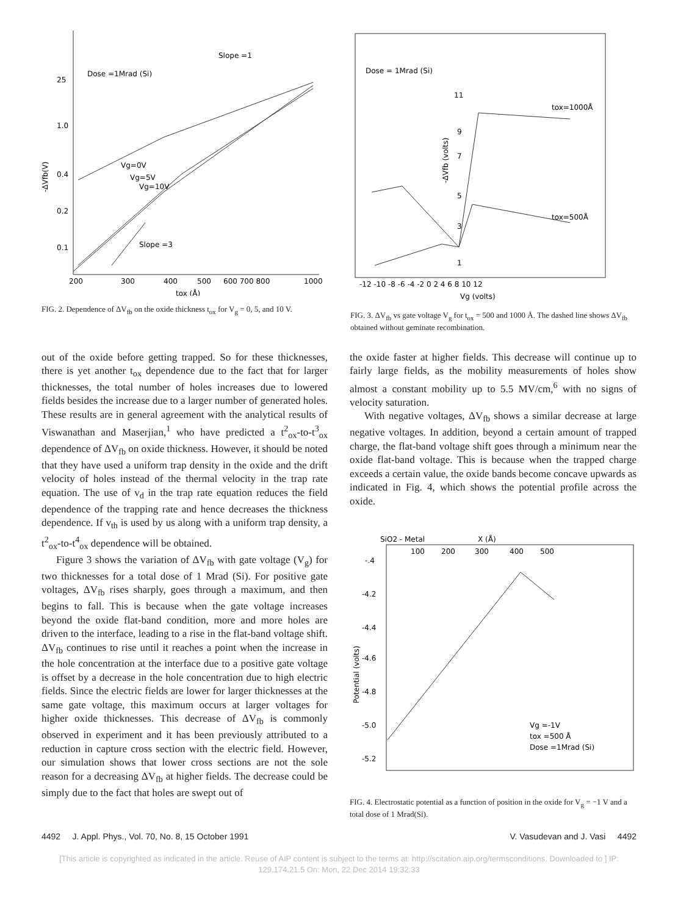Slope =1
Dose =1Mrad (Si)
25
1.0
0.4
0.2
0.1
-ΔVfb(V)
Slope =3
Vg=0V
Vg=5V
Vg=10V
200
300
400
500
600 700 800
1000
tox (Å)
FIG. 2. Dependence of ΔV<sub>fb</sub> on the oxide thickness t<sub>ox</sub> for V<sub>g</sub> = 0, 5, and 10 V.
Dose = 1Mrad (Si)
tox=1000Å
tox=500Å
11
9
7
5
3
1
-ΔVfb (volts)
-12 -10 -8 -6 -4 -2 0 2 4 6 8 10 12
Vg (volts)
FIG. 3. ΔV<sub>fb</sub> vs gate voltage V<sub>g</sub> for t<sub>ox</sub> = 500 and 1000 Å. The dashed line shows ΔV<sub>fb</sub> obtained without geminate recombination.
out of the oxide before getting trapped. So for these thicknesses, there is yet another t<sub>ox</sub> dependence due to the fact that for larger thicknesses, the total number of holes increases due to lowered fields besides the increase due to a larger number of generated holes. These results are in general agreement with the analytical results of Viswanathan and Maserjian,<sup>1</sup> who have predicted a t<sup>2</sup><sub>ox</sub>-to-t<sup>3</sup><sub>ox</sub> dependence of ΔV<sub>fb</sub> on oxide thickness. However, it should be noted that they have used a uniform trap density in the oxide and the drift velocity of holes instead of the thermal velocity in the trap rate equation. The use of v<sub>d</sub> in the trap rate equation reduces the field dependence of the trapping rate and hence decreases the thickness dependence. If v<sub>th</sub> is used by us along with a uniform trap density, a t<sup>2</sup><sub>ox</sub>-to-t<sup>4</sup><sub>ox</sub> dependence will be obtained.
Figure 3 shows the variation of ΔV<sub>fb</sub> with gate voltage (V<sub>g</sub>) for two thicknesses for a total dose of 1 Mrad (Si). For positive gate voltages, ΔV<sub>fb</sub> rises sharply, goes through a maximum, and then begins to fall. This is because when the gate voltage increases beyond the oxide flat-band condition, more and more holes are driven to the interface, leading to a rise in the flat-band voltage shift. ΔV<sub>fb</sub> continues to rise until it reaches a point when the increase in the hole concentration at the interface due to a positive gate voltage is offset by a decrease in the hole concentration due to high electric fields. Since the electric fields are lower for larger thicknesses at the same gate voltage, this maximum occurs at larger voltages for higher oxide thicknesses. This decrease of ΔV<sub>fb</sub> is commonly observed in experiment and it has been previously attributed to a reduction in capture cross section with the electric field. However, our simulation shows that lower cross sections are not the sole reason for a decreasing ΔV<sub>fb</sub> at higher fields. The decrease could be simply due to the fact that holes are swept out of
the oxide faster at higher fields. This decrease will continue up to fairly large fields, as the mobility measurements of holes show almost a constant mobility up to 5.5 MV/cm,<sup>6</sup> with no signs of velocity saturation.
With negative voltages, ΔV<sub>fb</sub> shows a similar decrease at large negative voltages. In addition, beyond a certain amount of trapped charge, the flat-band voltage shift goes through a minimum near the oxide flat-band voltage. This is because when the trapped charge exceeds a certain value, the oxide bands become concave upwards as indicated in Fig. 4, which shows the potential profile across the oxide.
SiO2 - Metal
X (Å)
100
200
300
400
500
-.4
-4.2
-4.4
-4.6
-4.8
-5.0
-5.2
Potential (volts)
Vg =-1V
tox =500 Å
Dose =1Mrad (Si)
FIG. 4. Electrostatic potential as a function of position in the oxide for V<sub>g</sub> = −1 V and a total dose of 1 Mrad(Si).
4492 J. Appl. Phys., Vol. 70, No. 8, 15 October 1991 V. Vasudevan and J. Vasi 4492
[This article is copyrighted as indicated in the article. Reuse of AIP content is subject to the terms at: http://scitation.aip.org/termsconditions. Downloaded to ] IP:
129.174.21.5 On: Mon, 22 Dec 2014 19:32:33